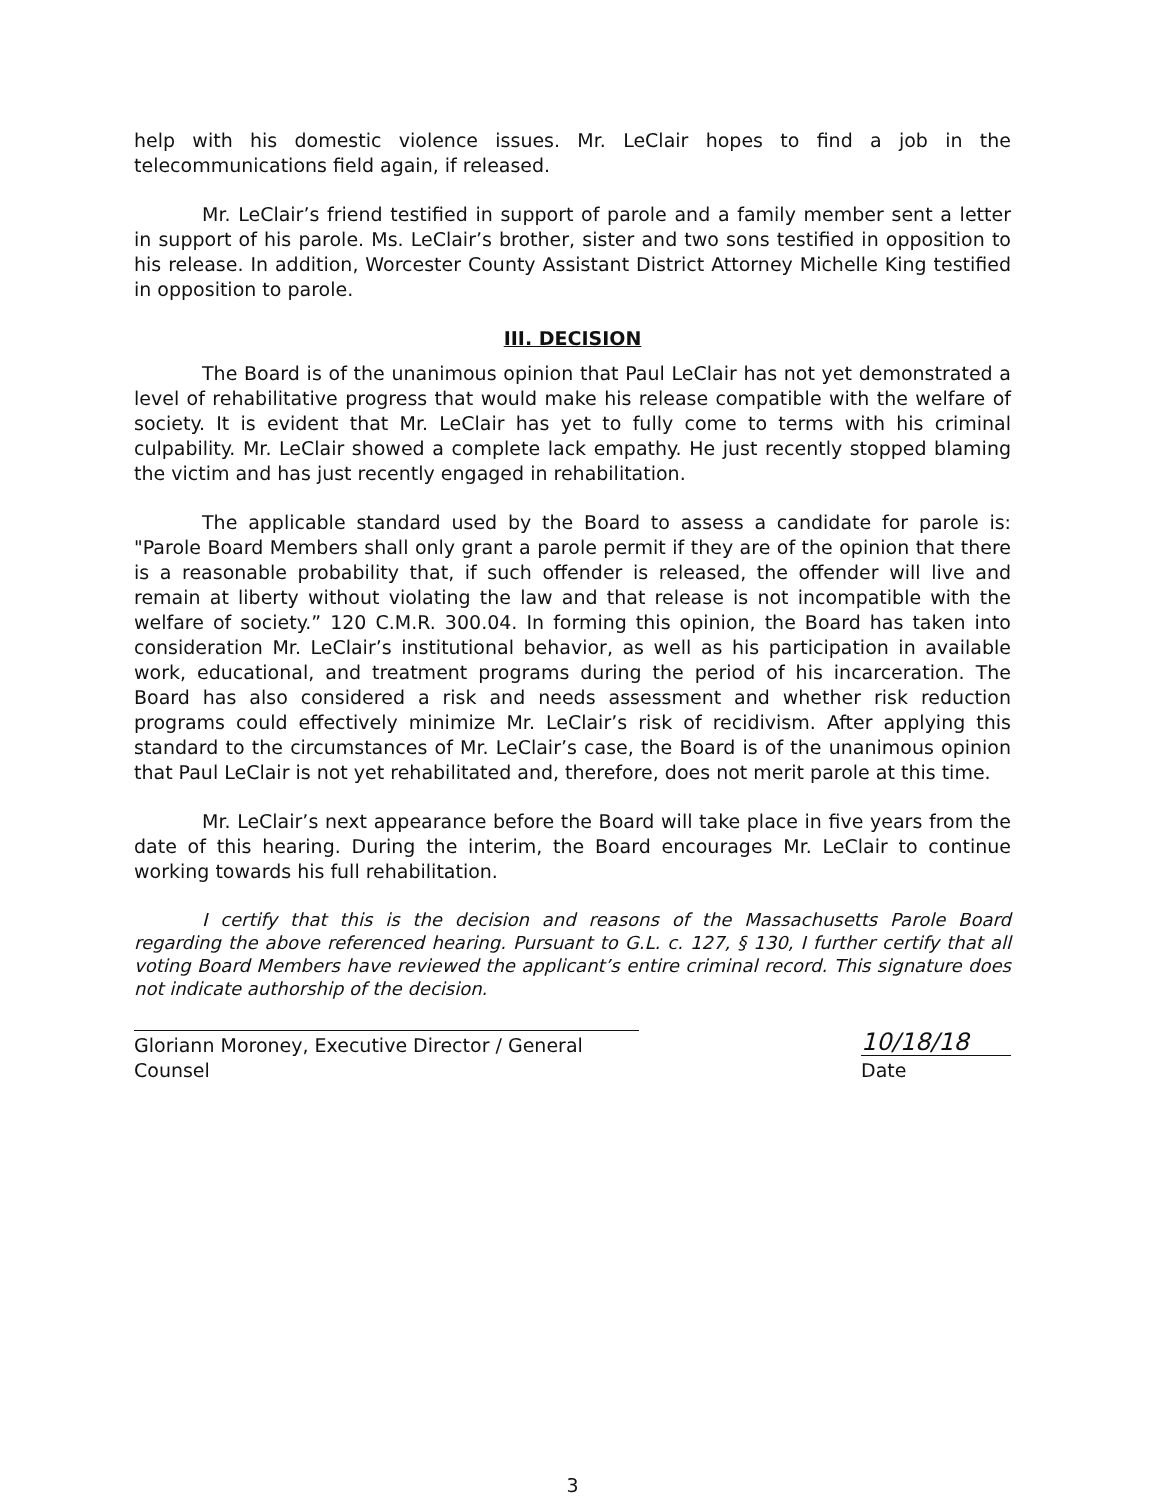help with his domestic violence issues. Mr. LeClair hopes to find a job in the telecommunications field again, if released.
Mr. LeClair’s friend testified in support of parole and a family member sent a letter in support of his parole. Ms. LeClair’s brother, sister and two sons testified in opposition to his release. In addition, Worcester County Assistant District Attorney Michelle King testified in opposition to parole.
III. DECISION
The Board is of the unanimous opinion that Paul LeClair has not yet demonstrated a level of rehabilitative progress that would make his release compatible with the welfare of society. It is evident that Mr. LeClair has yet to fully come to terms with his criminal culpability. Mr. LeClair showed a complete lack empathy. He just recently stopped blaming the victim and has just recently engaged in rehabilitation.
The applicable standard used by the Board to assess a candidate for parole is: "Parole Board Members shall only grant a parole permit if they are of the opinion that there is a reasonable probability that, if such offender is released, the offender will live and remain at liberty without violating the law and that release is not incompatible with the welfare of society.” 120 C.M.R. 300.04. In forming this opinion, the Board has taken into consideration Mr. LeClair’s institutional behavior, as well as his participation in available work, educational, and treatment programs during the period of his incarceration. The Board has also considered a risk and needs assessment and whether risk reduction programs could effectively minimize Mr. LeClair’s risk of recidivism. After applying this standard to the circumstances of Mr. LeClair’s case, the Board is of the unanimous opinion that Paul LeClair is not yet rehabilitated and, therefore, does not merit parole at this time.
Mr. LeClair’s next appearance before the Board will take place in five years from the date of this hearing. During the interim, the Board encourages Mr. LeClair to continue working towards his full rehabilitation.
I certify that this is the decision and reasons of the Massachusetts Parole Board regarding the above referenced hearing. Pursuant to G.L. c. 127, § 130, I further certify that all voting Board Members have reviewed the applicant’s entire criminal record. This signature does not indicate authorship of the decision.
Gloriann Moroney, Executive Director / General Counsel
10/18/18
Date
3